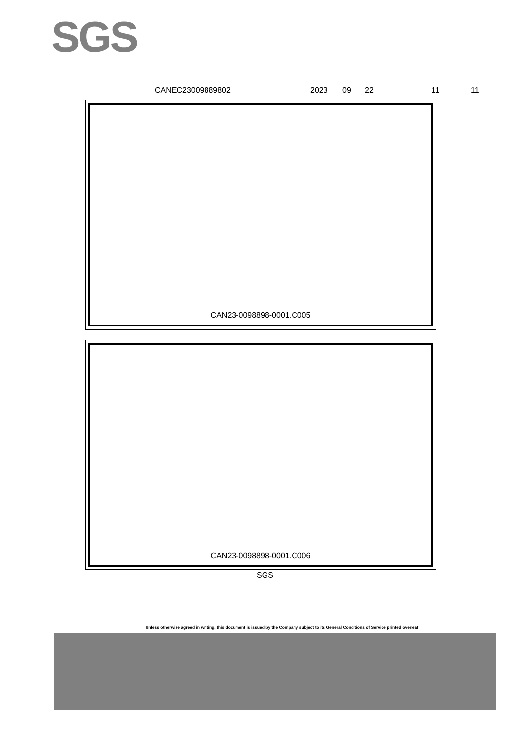SGS
CANEC23009889802 2023 09 22 11 11
CAN23-0098898-0001.C005
CAN23-0098898-0001.C006
SGS
Unless otherwise agreed in writing, this document is issued by the Company subject to its General Conditions of Service printed overleaf